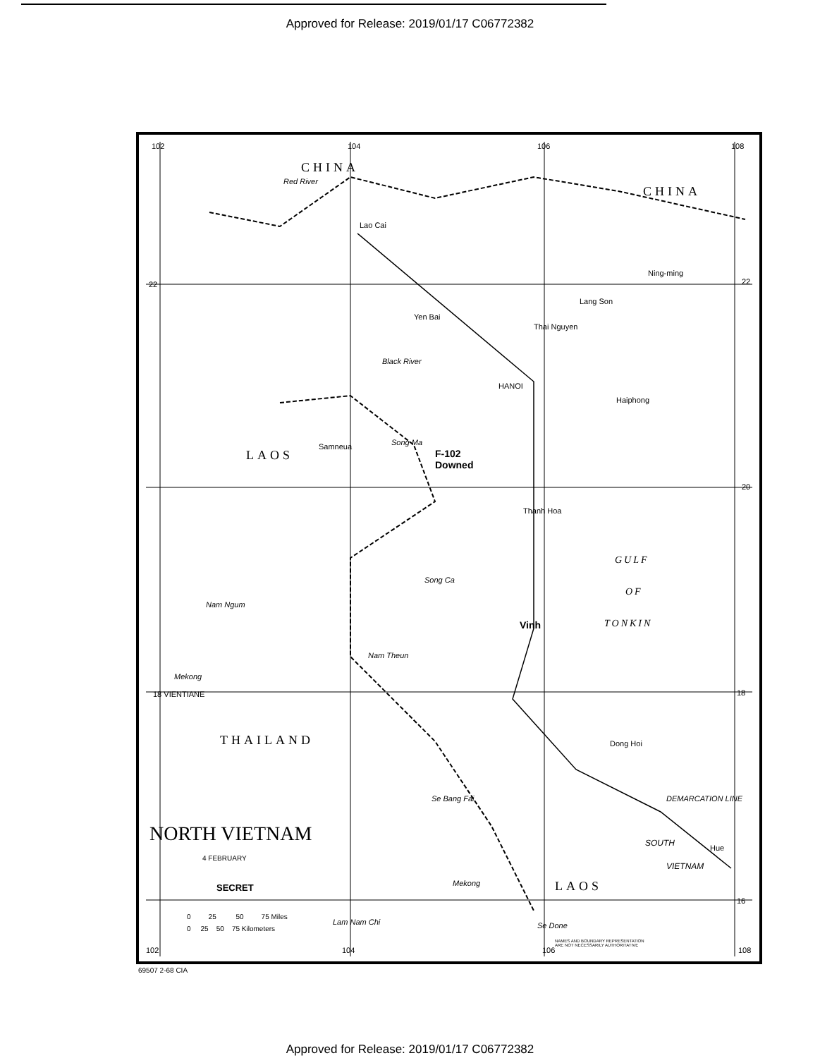Approved for Release: 2019/01/17 C06772382
102 104 106 108
CHINA
CHINA
Red River
Lao Cai
Ning-ming
22
Lang Son
Yen Bai
Thai Nguyen
Black River
HANOI
Haiphong
Song Ma
Samneua
F-102
Downed
LAOS
Thanh Hoa
GULF
OF
TONKIN
Song Ca
Vinh
Nam Ngum
Nam Theun
Mekong
18 VIENTIANE
THAILAND Dong Hoi
DEMARCATION LINE
Se Bang Fai
SOUTH
Hue
VIETNAM
NORTH VIETNAM
4 FEBRUARY
SECRET Mekong LAOS
0 25 50 75 Miles
0 25 50 75 Kilometers
Lam Nam Chi Se Done
NAMES AND BOUNDARY REPRESENTATION
ARE NOT NECESSARILY AUTHORITATIVE
102 104 106 108
22
20
18
16
69507 2-68 CIA
Approved for Release: 2019/01/17 C06772382